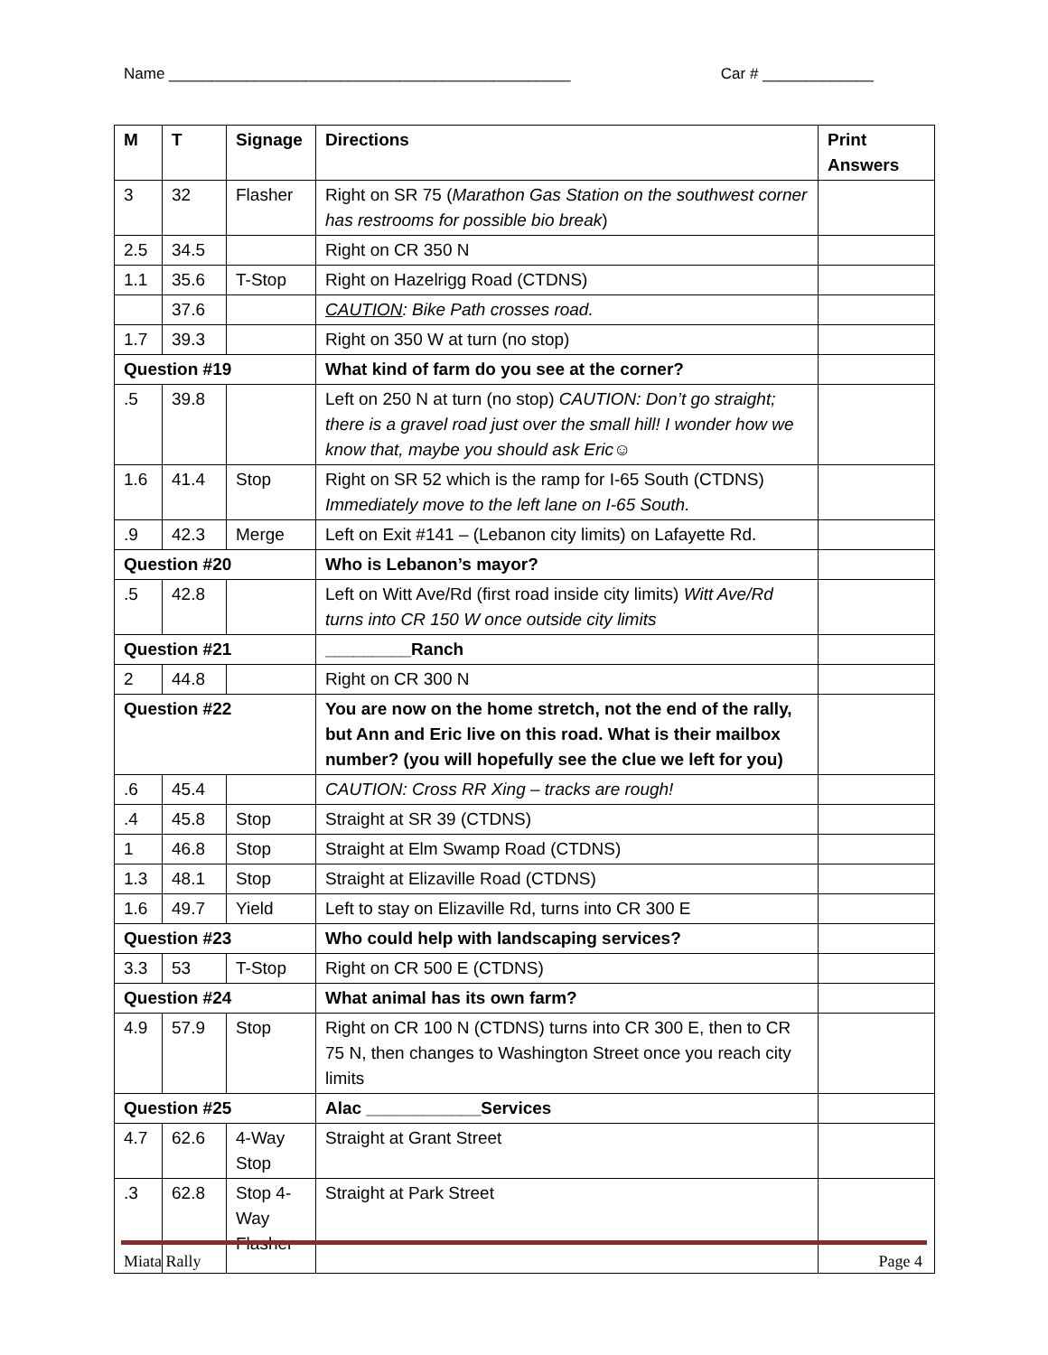Name _______________________________________________ Car # _____________
| M | T | Signage | Directions | Print Answers |
| --- | --- | --- | --- | --- |
| 3 | 32 | Flasher | Right on SR 75 ( Marathon Gas Station on the southwest corner has restrooms for possible bio break ) | |
| 2.5 | 34.5 | | Right on CR 350 N | |
| 1.1 | 35.6 | T-Stop | Right on Hazelrigg Road (CTDNS) | |
| | 37.6 | | CAUTION : Bike Path crosses road. | |
| 1.7 | 39.3 | | Right on 350 W at turn (no stop) | |
| Question #19 | | | What kind of farm do you see at the corner? | |
| .5 | 39.8 | | Left on 250 N at turn (no stop) CAUTION: Don’t go straight; there is a gravel road just over the small hill! I wonder how we know that, maybe you should ask Eric☺ | |
| 1.6 | 41.4 | Stop | Right on SR 52 which is the ramp for I-65 South (CTDNS) Immediately move to the left lane on I-65 South. | |
| .9 | 42.3 | Merge | Left on Exit #141 – (Lebanon city limits) on Lafayette Rd. | |
| Question #20 | | | Who is Lebanon’s mayor? | |
| .5 | 42.8 | | Left on Witt Ave/Rd (first road inside city limits) Witt Ave/Rd turns into CR 150 W once outside city limits | |
| Question #21 | | | _________Ranch | |
| 2 | 44.8 | | Right on CR 300 N | |
| Question #22 | | | You are now on the home stretch, not the end of the rally, but Ann and Eric live on this road. What is their mailbox number? (you will hopefully see the clue we left for you) | |
| .6 | 45.4 | | CAUTION: Cross RR Xing – tracks are rough! | |
| .4 | 45.8 | Stop | Straight at SR 39 (CTDNS) | |
| 1 | 46.8 | Stop | Straight at Elm Swamp Road (CTDNS) | |
| 1.3 | 48.1 | Stop | Straight at Elizaville Road (CTDNS) | |
| 1.6 | 49.7 | Yield | Left to stay on Elizaville Rd, turns into CR 300 E | |
| Question #23 | | | Who could help with landscaping services? | |
| 3.3 | 53 | T-Stop | Right on CR 500 E (CTDNS) | |
| Question #24 | | | What animal has its own farm? | |
| 4.9 | 57.9 | Stop | Right on CR 100 N (CTDNS) turns into CR 300 E, then to CR 75 N, then changes to Washington Street once you reach city limits | |
| Question #25 | | | Alac ____________Services | |
| 4.7 | 62.6 | 4-Way Stop | Straight at Grant Street | |
| .3 | 62.8 | Stop 4-Way Flasher | Straight at Park Street | |
Miata Rally Page 4